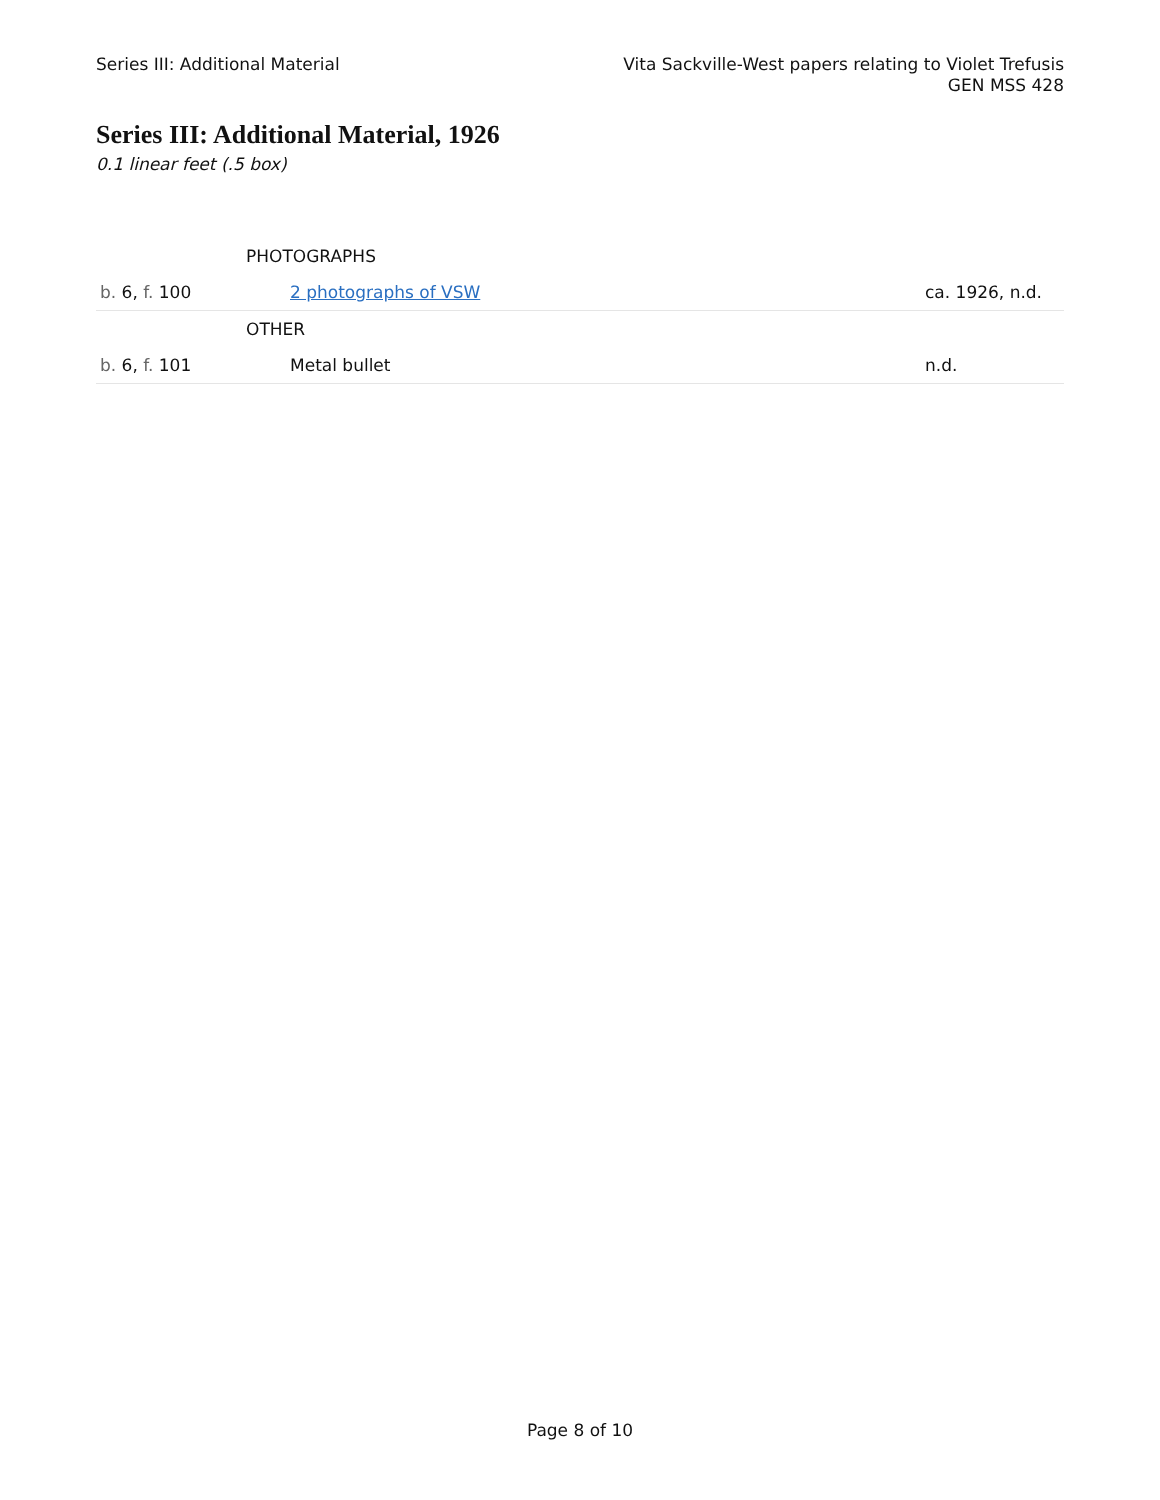Series III: Additional Material
Vita Sackville-West papers relating to Violet Trefusis
GEN MSS 428
Series III: Additional Material, 1926
0.1 linear feet (.5 box)
| | PHOTOGRAPHS | |
| b. 6, f. 100 | 2 photographs of VSW | ca. 1926, n.d. |
| | OTHER | |
| b. 6, f. 101 | Metal bullet | n.d. |
Page 8 of 10